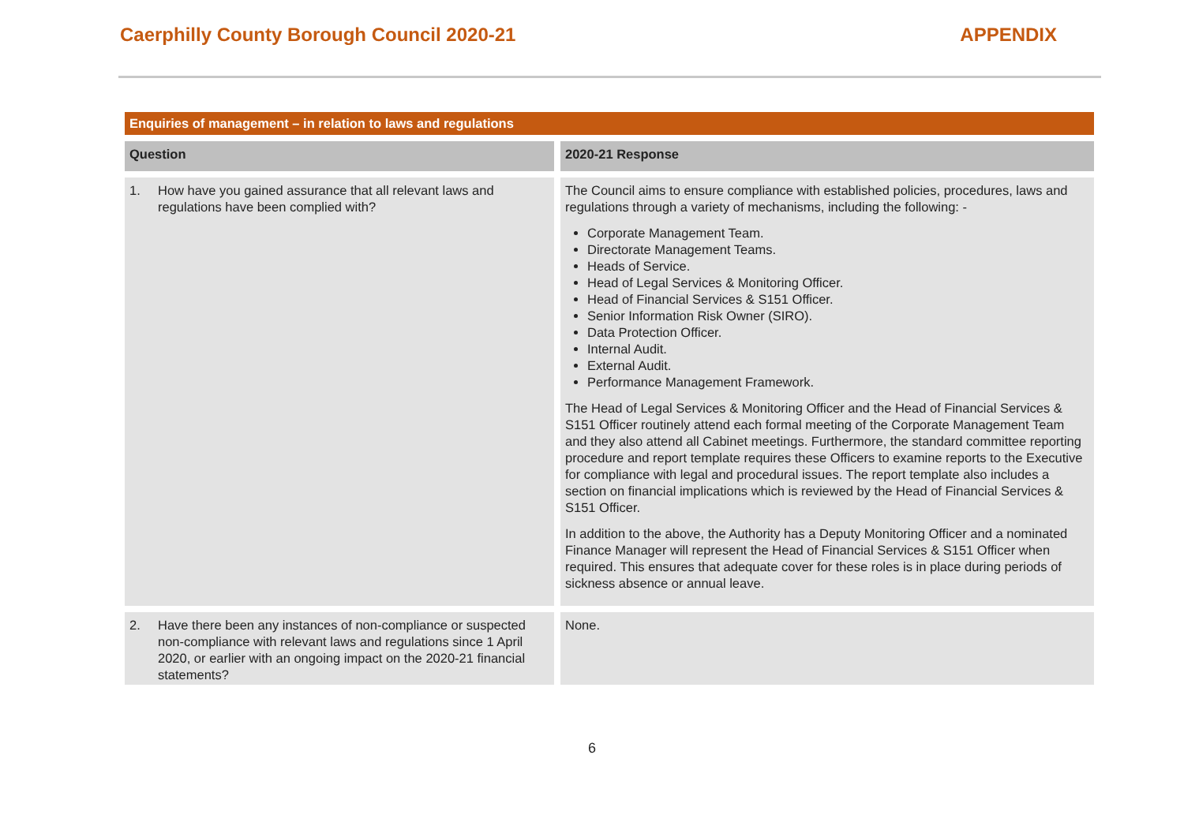Caerphilly County Borough Council 2020-21
APPENDIX
| Enquiries of management – in relation to laws and regulations | |
| --- | --- |
| Question | 2020-21 Response |
| 1. How have you gained assurance that all relevant laws and regulations have been complied with? | The Council aims to ensure compliance with established policies, procedures, laws and regulations through a variety of mechanisms, including the following: - Corporate Management Team. Directorate Management Teams. Heads of Service. Head of Legal Services & Monitoring Officer. Head of Financial Services & S151 Officer. Senior Information Risk Owner (SIRO). Data Protection Officer. Internal Audit. External Audit. Performance Management Framework. The Head of Legal Services & Monitoring Officer and the Head of Financial Services & S151 Officer routinely attend each formal meeting of the Corporate Management Team and they also attend all Cabinet meetings. Furthermore, the standard committee reporting procedure and report template requires these Officers to examine reports to the Executive for compliance with legal and procedural issues. The report template also includes a section on financial implications which is reviewed by the Head of Financial Services & S151 Officer. In addition to the above, the Authority has a Deputy Monitoring Officer and a nominated Finance Manager will represent the Head of Financial Services & S151 Officer when required. This ensures that adequate cover for these roles is in place during periods of sickness absence or annual leave. |
| 2. Have there been any instances of non-compliance or suspected non-compliance with relevant laws and regulations since 1 April 2020, or earlier with an ongoing impact on the 2020-21 financial statements? | None. |
6